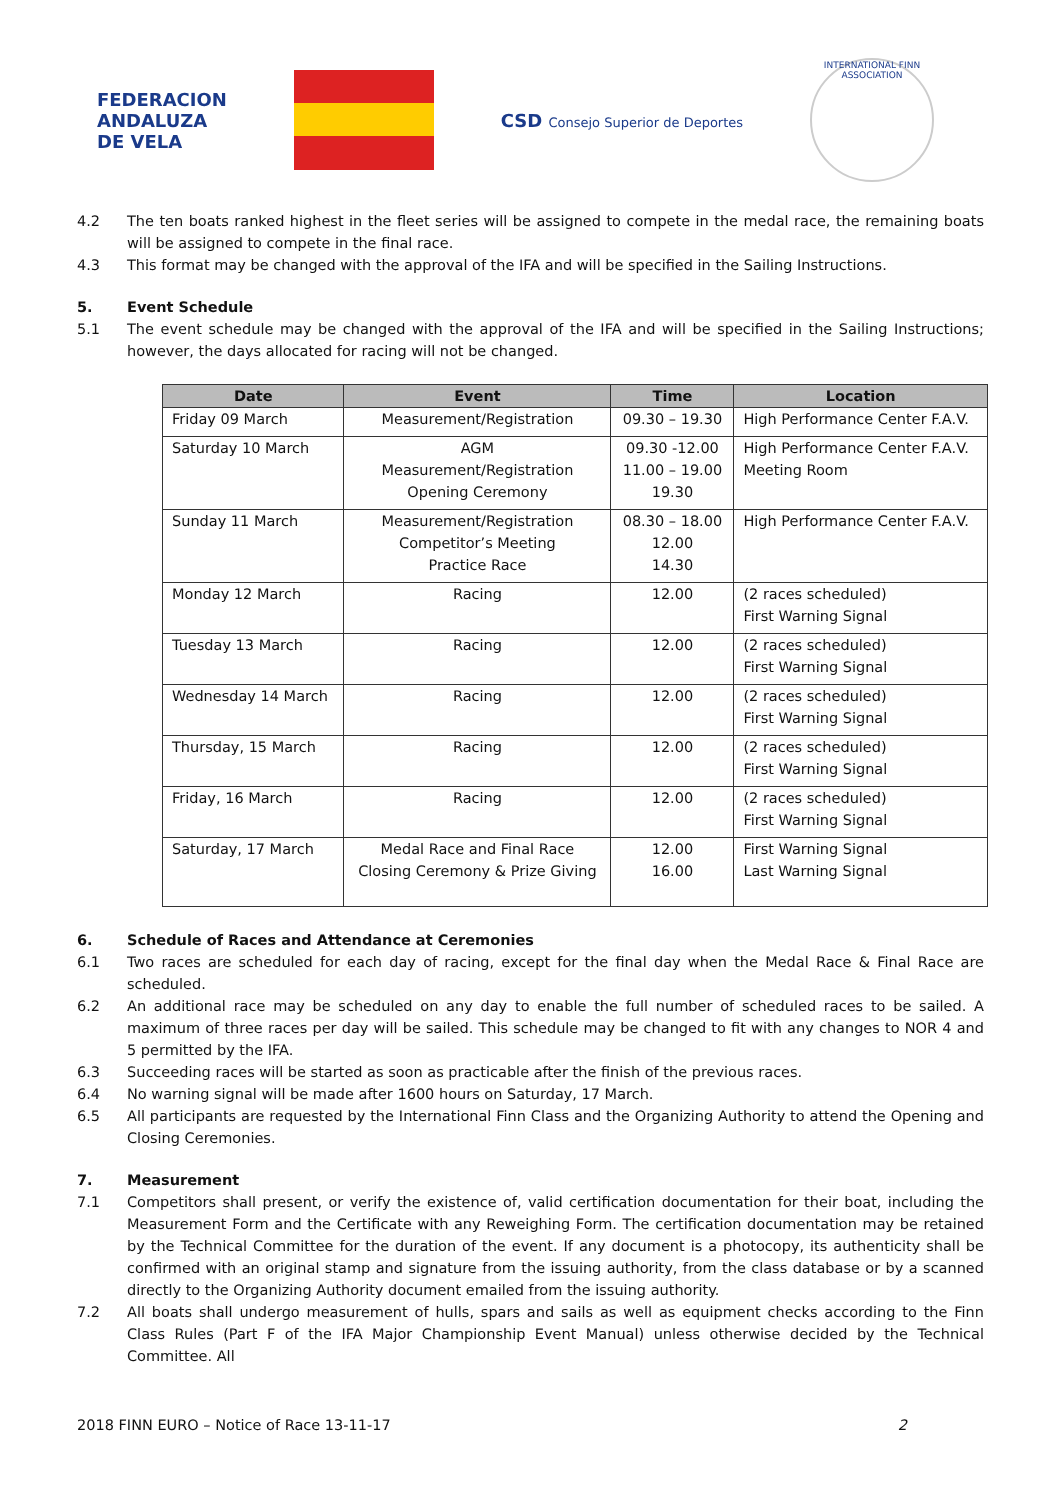FEDERACION
ANDALUZA
DE VELA
CSD Consejo Superior de Deportes
INTERNATIONAL FINN ASSOCIATION
4.2 The ten boats ranked highest in the fleet series will be assigned to compete in the medal race, the remaining boats will be assigned to compete in the final race.
4.3 This format may be changed with the approval of the IFA and will be specified in the Sailing Instructions.
5. Event Schedule
5.1 The event schedule may be changed with the approval of the IFA and will be specified in the Sailing Instructions; however, the days allocated for racing will not be changed.
| Date | Event | Time | Location |
| --- | --- | --- | --- |
| Friday 09 March | Measurement/Registration | 09.30 – 19.30 | High Performance Center F.A.V. |
| Saturday 10 March | AGM Measurement/Registration Opening Ceremony | 09.30 -12.00 11.00 – 19.00 19.30 | High Performance Center F.A.V. Meeting Room |
| Sunday 11 March | Measurement/Registration Competitor’s Meeting Practice Race | 08.30 – 18.00 12.00 14.30 | High Performance Center F.A.V. |
| Monday 12 March | Racing | 12.00 | (2 races scheduled) First Warning Signal |
| Tuesday 13 March | Racing | 12.00 | (2 races scheduled) First Warning Signal |
| Wednesday 14 March | Racing | 12.00 | (2 races scheduled) First Warning Signal |
| Thursday, 15 March | Racing | 12.00 | (2 races scheduled) First Warning Signal |
| Friday, 16 March | Racing | 12.00 | (2 races scheduled) First Warning Signal |
| Saturday, 17 March | Medal Race and Final Race Closing Ceremony & Prize Giving | 12.00 16.00 | First Warning Signal Last Warning Signal |
6. Schedule of Races and Attendance at Ceremonies
6.1 Two races are scheduled for each day of racing, except for the final day when the Medal Race & Final Race are scheduled.
6.2 An additional race may be scheduled on any day to enable the full number of scheduled races to be sailed. A maximum of three races per day will be sailed. This schedule may be changed to fit with any changes to NOR 4 and 5 permitted by the IFA.
6.3 Succeeding races will be started as soon as practicable after the finish of the previous races.
6.4 No warning signal will be made after 1600 hours on Saturday, 17 March.
6.5 All participants are requested by the International Finn Class and the Organizing Authority to attend the Opening and Closing Ceremonies.
7. Measurement
7.1 Competitors shall present, or verify the existence of, valid certification documentation for their boat, including the Measurement Form and the Certificate with any Reweighing Form. The certification documentation may be retained by the Technical Committee for the duration of the event. If any document is a photocopy, its authenticity shall be confirmed with an original stamp and signature from the issuing authority, from the class database or by a scanned directly to the Organizing Authority document emailed from the issuing authority.
7.2 All boats shall undergo measurement of hulls, spars and sails as well as equipment checks according to the Finn Class Rules (Part F of the IFA Major Championship Event Manual) unless otherwise decided by the Technical Committee. All
2018 FINN EURO – Notice of Race 13-11-17 2